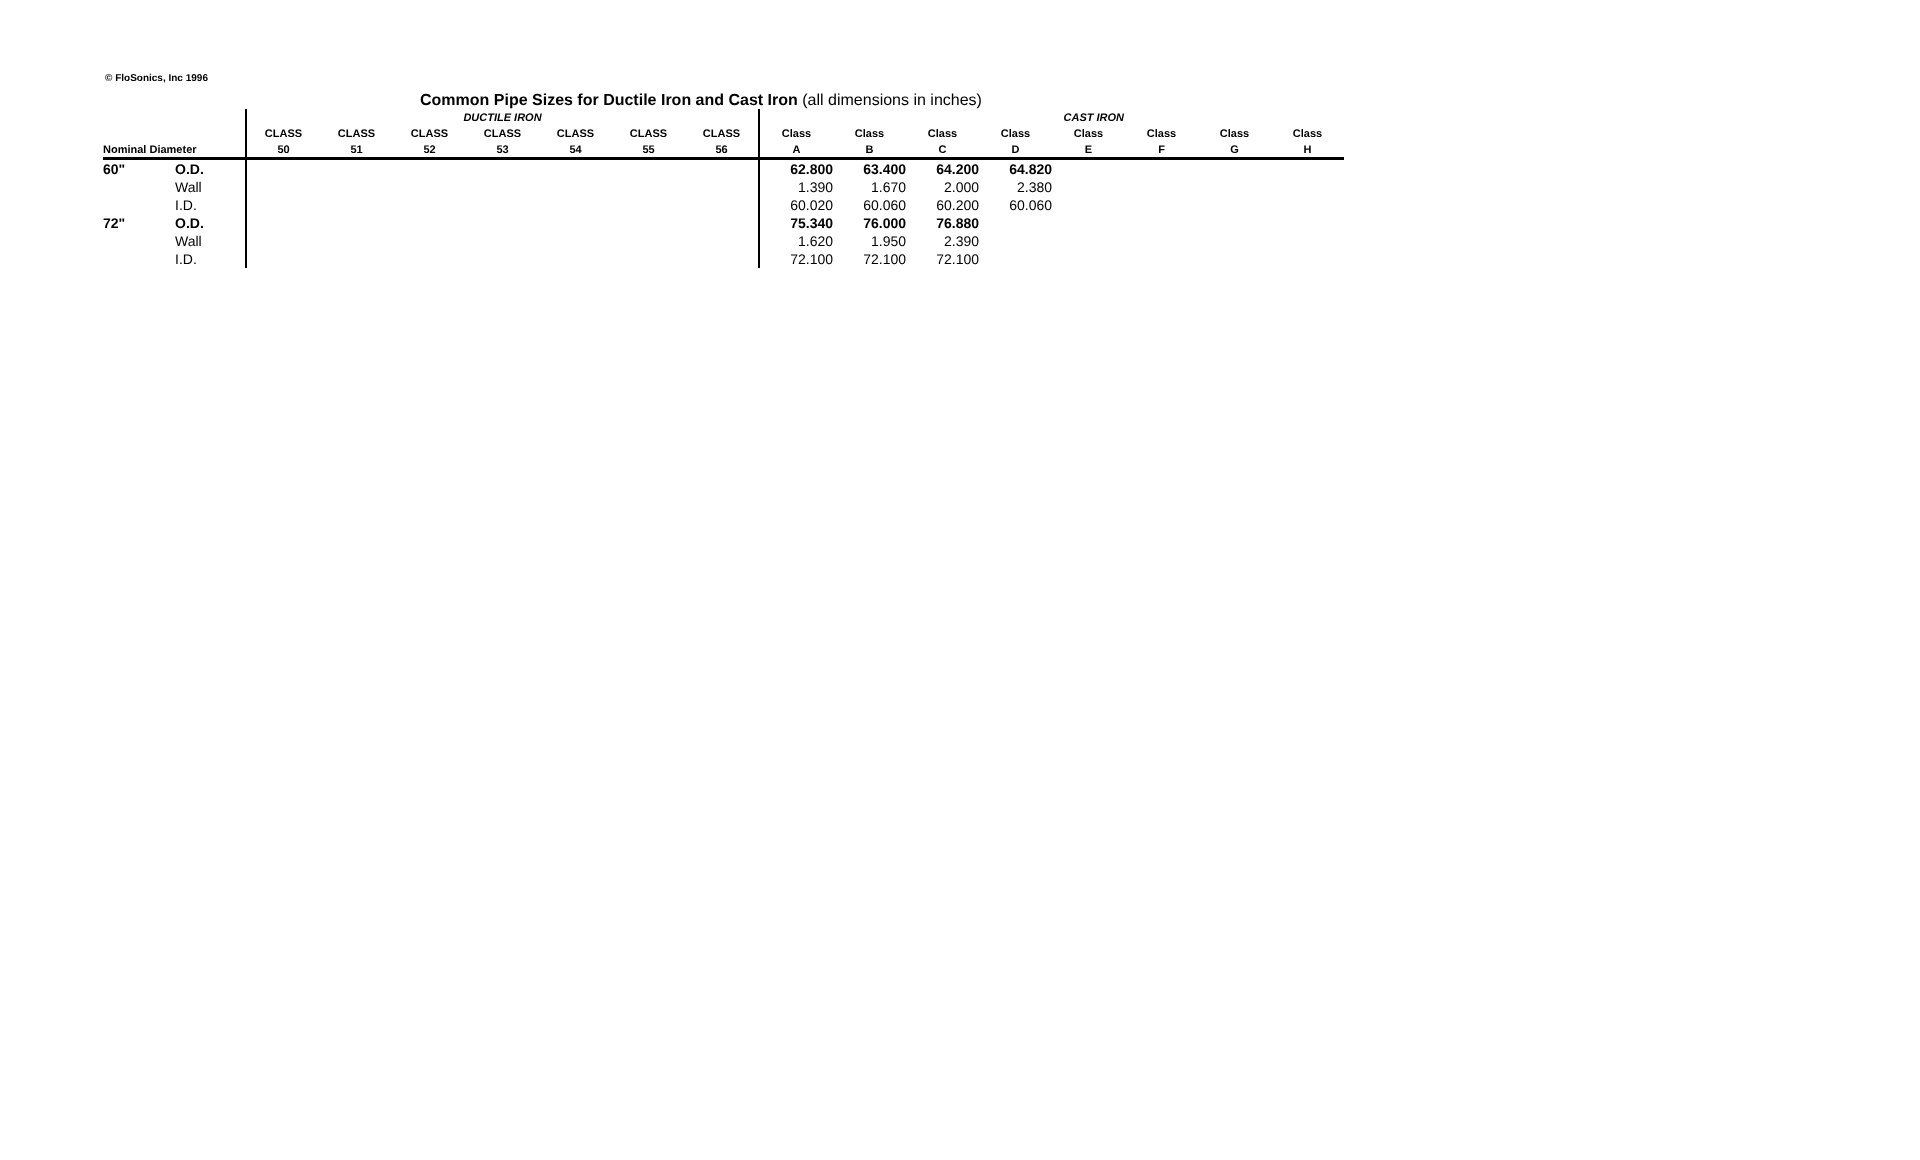© FloSonics, Inc 1996
Common Pipe Sizes for Ductile Iron and Cast Iron (all dimensions in inches)
| | | DUCTILE IRON | | | | | | | CAST IRON | | | | | | | |
| --- | --- | --- | --- | --- | --- | --- | --- | --- | --- | --- | --- | --- | --- | --- | --- | --- |
| | | CLASS | CLASS | CLASS | CLASS | CLASS | CLASS | CLASS | Class | Class | Class | Class | Class | Class | Class | Class |
| Nominal Diameter | | 50 | 51 | 52 | 53 | 54 | 55 | 56 | A | B | C | D | E | F | G | H |
| 60" | O.D. | | | | | | | | 62.800 | 63.400 | 64.200 | 64.820 | | | | |
| | Wall | | | | | | | | 1.390 | 1.670 | 2.000 | 2.380 | | | | |
| | I.D. | | | | | | | | 60.020 | 60.060 | 60.200 | 60.060 | | | | |
| 72" | O.D. | | | | | | | | 75.340 | 76.000 | 76.880 | | | | | |
| | Wall | | | | | | | | 1.620 | 1.950 | 2.390 | | | | | |
| | I.D. | | | | | | | | 72.100 | 72.100 | 72.100 | | | | | |